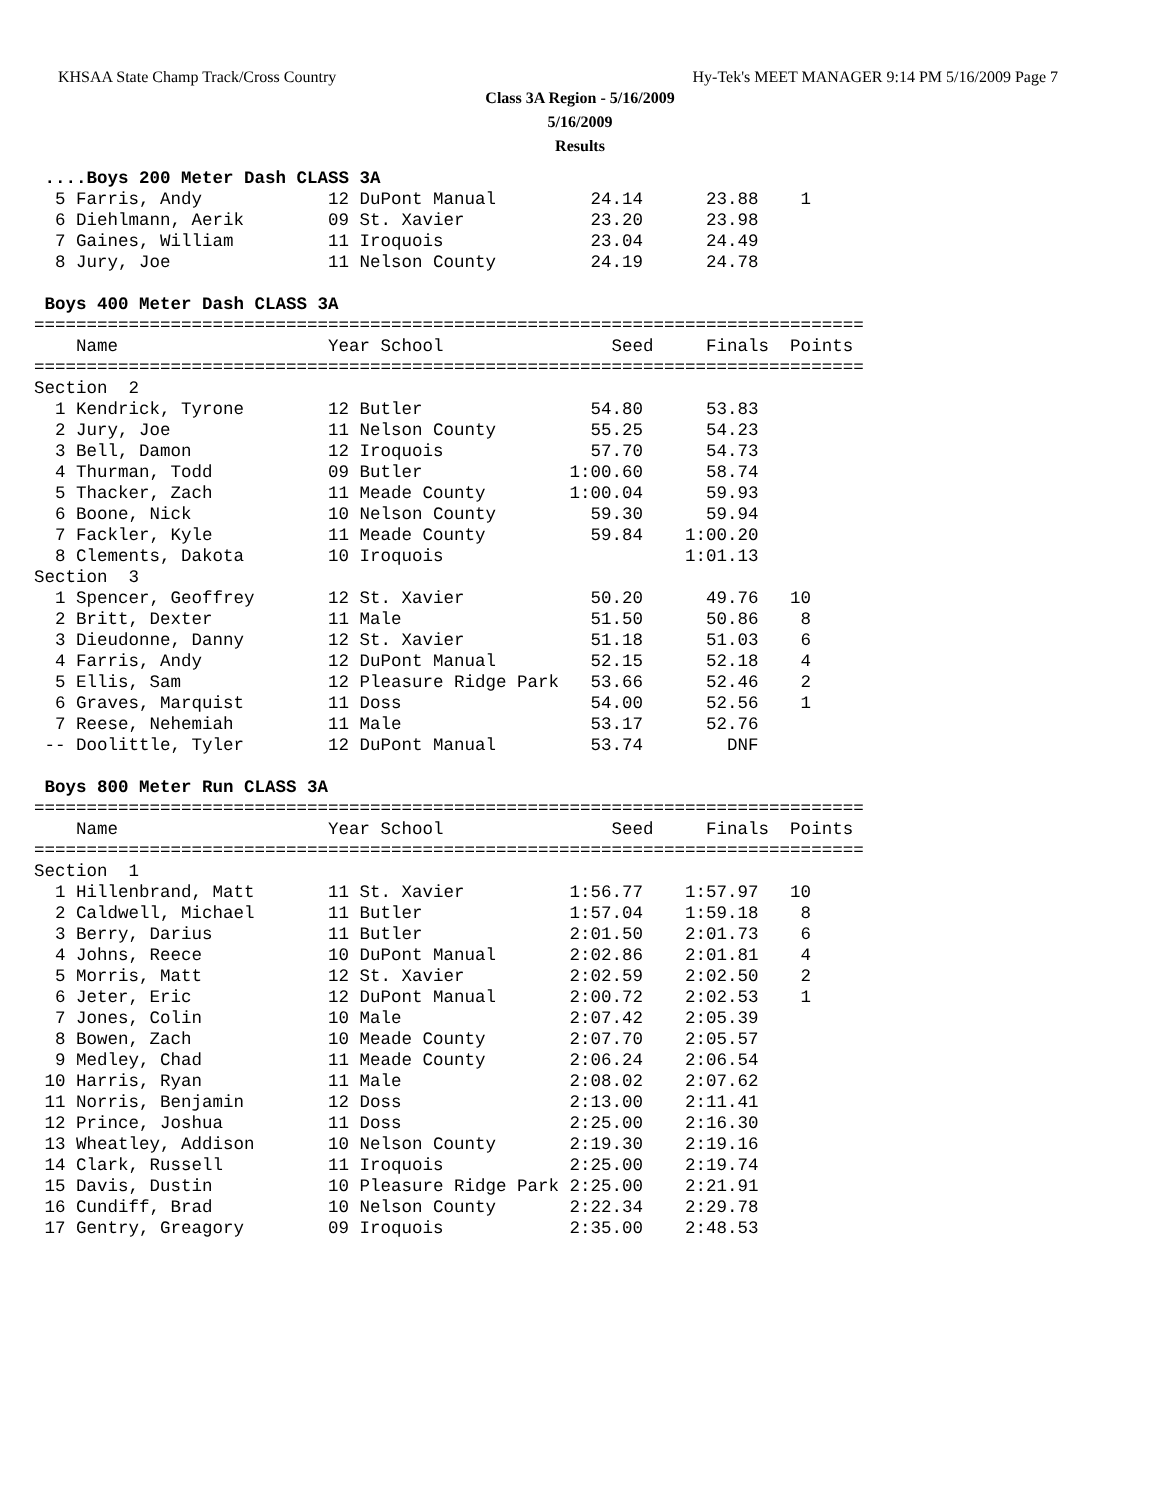KHSAA State Champ Track/Cross Country Hy-Tek's MEET MANAGER 9:14 PM 5/16/2009 Page 7
Class 3A Region - 5/16/2009
5/16/2009
Results
 ....Boys 200 Meter Dash CLASS 3A
  5 Farris, Andy            12 DuPont Manual         24.14      23.88    1
  6 Diehlmann, Aerik        09 St. Xavier            23.20      23.98
  7 Gaines, William         11 Iroquois              23.04      24.49
  8 Jury, Joe               11 Nelson County         24.19      24.78

 Boys 400 Meter Dash CLASS 3A
===============================================================================
    Name                    Year School                Seed     Finals  Points
===============================================================================
Section  2
  1 Kendrick, Tyrone        12 Butler                54.80      53.83
  2 Jury, Joe               11 Nelson County         55.25      54.23
  3 Bell, Damon             12 Iroquois              57.70      54.73
  4 Thurman, Todd           09 Butler              1:00.60      58.74
  5 Thacker, Zach           11 Meade County        1:00.04      59.93
  6 Boone, Nick             10 Nelson County         59.30      59.94
  7 Fackler, Kyle           11 Meade County          59.84    1:00.20
  8 Clements, Dakota        10 Iroquois                       1:01.13
Section  3
  1 Spencer, Geoffrey       12 St. Xavier            50.20      49.76   10
  2 Britt, Dexter           11 Male                  51.50      50.86    8
  3 Dieudonne, Danny        12 St. Xavier            51.18      51.03    6
  4 Farris, Andy            12 DuPont Manual         52.15      52.18    4
  5 Ellis, Sam              12 Pleasure Ridge Park   53.66      52.46    2
  6 Graves, Marquist        11 Doss                  54.00      52.56    1
  7 Reese, Nehemiah         11 Male                  53.17      52.76
 -- Doolittle, Tyler        12 DuPont Manual         53.74        DNF

 Boys 800 Meter Run CLASS 3A
===============================================================================
    Name                    Year School                Seed     Finals  Points
===============================================================================
Section  1
  1 Hillenbrand, Matt       11 St. Xavier          1:56.77    1:57.97   10
  2 Caldwell, Michael       11 Butler              1:57.04    1:59.18    8
  3 Berry, Darius           11 Butler              2:01.50    2:01.73    6
  4 Johns, Reece            10 DuPont Manual       2:02.86    2:01.81    4
  5 Morris, Matt            12 St. Xavier          2:02.59    2:02.50    2
  6 Jeter, Eric             12 DuPont Manual       2:00.72    2:02.53    1
  7 Jones, Colin            10 Male                2:07.42    2:05.39
  8 Bowen, Zach             10 Meade County        2:07.70    2:05.57
  9 Medley, Chad            11 Meade County        2:06.24    2:06.54
 10 Harris, Ryan            11 Male                2:08.02    2:07.62
 11 Norris, Benjamin        12 Doss                2:13.00    2:11.41
 12 Prince, Joshua          11 Doss                2:25.00    2:16.30
 13 Wheatley, Addison       10 Nelson County       2:19.30    2:19.16
 14 Clark, Russell          11 Iroquois            2:25.00    2:19.74
 15 Davis, Dustin           10 Pleasure Ridge Park 2:25.00    2:21.91
 16 Cundiff, Brad           10 Nelson County       2:22.34    2:29.78
 17 Gentry, Greagory        09 Iroquois            2:35.00    2:48.53